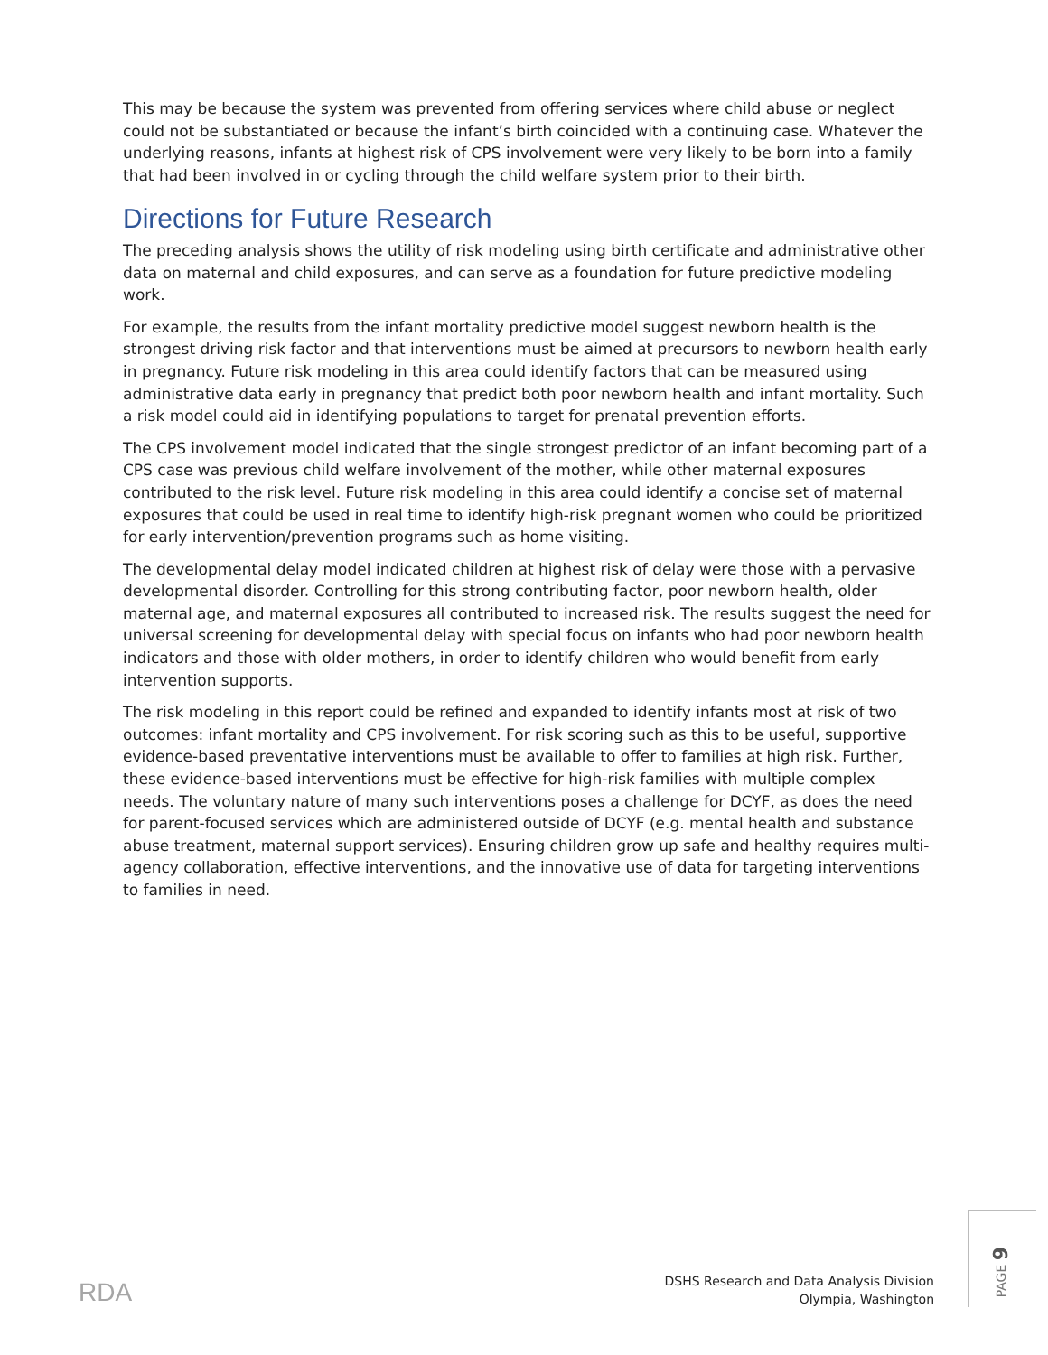This may be because the system was prevented from offering services where child abuse or neglect could not be substantiated or because the infant’s birth coincided with a continuing case. Whatever the underlying reasons, infants at highest risk of CPS involvement were very likely to be born into a family that had been involved in or cycling through the child welfare system prior to their birth.
Directions for Future Research
The preceding analysis shows the utility of risk modeling using birth certificate and administrative other data on maternal and child exposures, and can serve as a foundation for future predictive modeling work.
For example, the results from the infant mortality predictive model suggest newborn health is the strongest driving risk factor and that interventions must be aimed at precursors to newborn health early in pregnancy. Future risk modeling in this area could identify factors that can be measured using administrative data early in pregnancy that predict both poor newborn health and infant mortality. Such a risk model could aid in identifying populations to target for prenatal prevention efforts.
The CPS involvement model indicated that the single strongest predictor of an infant becoming part of a CPS case was previous child welfare involvement of the mother, while other maternal exposures contributed to the risk level. Future risk modeling in this area could identify a concise set of maternal exposures that could be used in real time to identify high-risk pregnant women who could be prioritized for early intervention/prevention programs such as home visiting.
The developmental delay model indicated children at highest risk of delay were those with a pervasive developmental disorder. Controlling for this strong contributing factor, poor newborn health, older maternal age, and maternal exposures all contributed to increased risk. The results suggest the need for universal screening for developmental delay with special focus on infants who had poor newborn health indicators and those with older mothers, in order to identify children who would benefit from early intervention supports.
The risk modeling in this report could be refined and expanded to identify infants most at risk of two outcomes: infant mortality and CPS involvement. For risk scoring such as this to be useful, supportive evidence-based preventative interventions must be available to offer to families at high risk. Further, these evidence-based interventions must be effective for high-risk families with multiple complex needs. The voluntary nature of many such interventions poses a challenge for DCYF, as does the need for parent-focused services which are administered outside of DCYF (e.g. mental health and substance abuse treatment, maternal support services). Ensuring children grow up safe and healthy requires multi-agency collaboration, effective interventions, and the innovative use of data for targeting interventions to families in need.
RDA
DSHS Research and Data Analysis Division
Olympia, Washington
PAGE 9